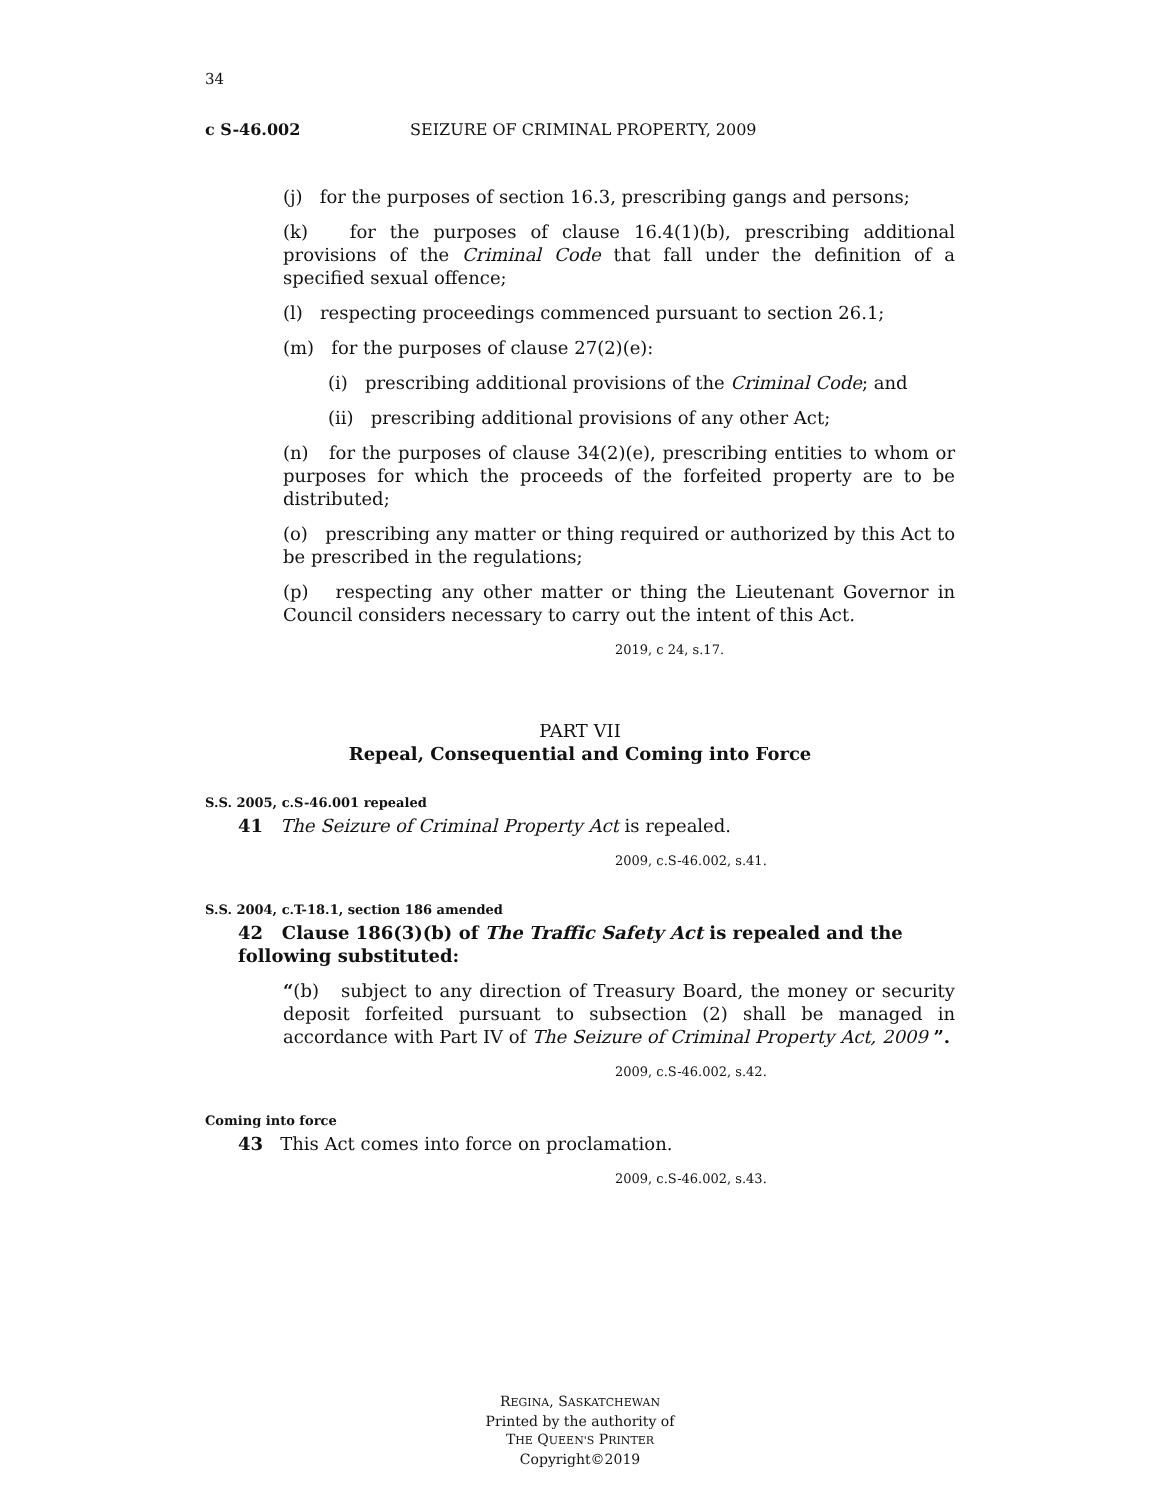34
c S-46.002 SEIZURE OF CRIMINAL PROPERTY, 2009
(j) for the purposes of section 16.3, prescribing gangs and persons;
(k) for the purposes of clause 16.4(1)(b), prescribing additional provisions of the Criminal Code that fall under the definition of a specified sexual offence;
(l) respecting proceedings commenced pursuant to section 26.1;
(m) for the purposes of clause 27(2)(e):
(i) prescribing additional provisions of the Criminal Code; and
(ii) prescribing additional provisions of any other Act;
(n) for the purposes of clause 34(2)(e), prescribing entities to whom or purposes for which the proceeds of the forfeited property are to be distributed;
(o) prescribing any matter or thing required or authorized by this Act to be prescribed in the regulations;
(p) respecting any other matter or thing the Lieutenant Governor in Council considers necessary to carry out the intent of this Act.
2019, c 24, s.17.
PART VII
Repeal, Consequential and Coming into Force
S.S. 2005, c.S-46.001 repealed
41 The Seizure of Criminal Property Act is repealed.
2009, c.S-46.002, s.41.
S.S. 2004, c.T-18.1, section 186 amended
42 Clause 186(3)(b) of The Traffic Safety Act is repealed and the following substituted:
“(b) subject to any direction of Treasury Board, the money or security deposit forfeited pursuant to subsection (2) shall be managed in accordance with Part IV of The Seizure of Criminal Property Act, 2009 ”.
2009, c.S-46.002, s.42.
Coming into force
43 This Act comes into force on proclamation.
2009, c.S-46.002, s.43.
REGINA, SASKATCHEWAN
Printed by the authority of
THE QUEEN'S PRINTER
Copyright©2019